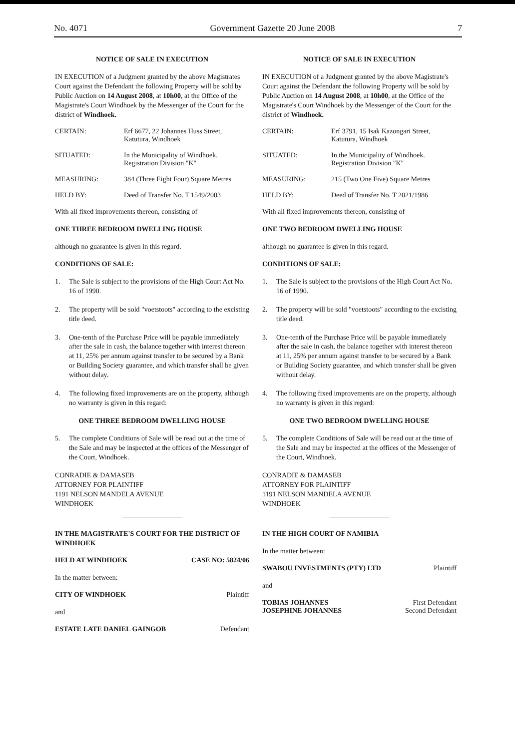No. 4071 Government Gazette 20 June 2008 7
NOTICE OF SALE IN EXECUTION
IN EXECUTION of a Judgment granted by the above Magistrates Court against the Defendant the following Property will be sold by Public Auction on 14 August 2008, at 10h00, at the Office of the Magistrate's Court Windhoek by the Messenger of the Court for the district of Windhoek.
CERTAIN: Erf 6677, 22 Johannes Huss Street, Katutura, Windhoek
SITUATED: In the Municipality of Windhoek. Registration Division "K"
MEASURING: 384 (Three Eight Four) Square Metres
HELD BY: Deed of Transfer No. T 1549/2003
With all fixed improvements thereon, consisting of
ONE THREE BEDROOM DWELLING HOUSE
although no guarantee is given in this regard.
CONDITIONS OF SALE:
1. The Sale is subject to the provisions of the High Court Act No. 16 of 1990.
2. The property will be sold "voetstoots" according to the excisting title deed.
3. One-tenth of the Purchase Price will be payable immediately after the sale in cash, the balance together with interest thereon at 11, 25% per annum against transfer to be secured by a Bank or Building Society guarantee, and which transfer shall be given without delay.
4. The following fixed improvements are on the property, although no warranty is given in this regard:
ONE THREE BEDROOM DWELLING HOUSE
5. The complete Conditions of Sale will be read out at the time of the Sale and may be inspected at the offices of the Messenger of the Court, Windhoek.
CONRADIE & DAMASEB
ATTORNEY FOR PLAINTIFF
1191 NELSON MANDELA AVENUE
WINDHOEK
IN THE MAGISTRATE'S COURT FOR THE DISTRICT OF WINDHOEK
HELD AT WINDHOEK CASE NO: 5824/06
In the matter between:
CITY OF WINDHOEK Plaintiff
and
ESTATE LATE DANIEL GAINGOB Defendant
NOTICE OF SALE IN EXECUTION
IN EXECUTION of a Judgment granted by the above Magistrate's Court against the Defendant the following Property will be sold by Public Auction on 14 August 2008, at 10h00, at the Office of the Magistrate's Court Windhoek by the Messenger of the Court for the district of Windhoek.
CERTAIN: Erf 3791, 15 Isak Kazongari Street, Katutura, Windhoek
SITUATED: In the Municipality of Windhoek. Registration Division "K"
MEASURING: 215 (Two One Five) Square Metres
HELD BY: Deed of Transfer No. T 2021/1986
With all fixed improvements thereon, consisting of
ONE TWO BEDROOM DWELLING HOUSE
although no guarantee is given in this regard.
CONDITIONS OF SALE:
1. The Sale is subject to the provisions of the High Court Act No. 16 of 1990.
2. The property will be sold "voetstoots" according to the excisting title deed.
3. One-tenth of the Purchase Price will be payable immediately after the sale in cash, the balance together with interest thereon at 11, 25% per annum against transfer to be secured by a Bank or Building Society guarantee, and which transfer shall be given without delay.
4. The following fixed improvements are on the property, although no warranty is given in this regard:
ONE TWO BEDROOM DWELLING HOUSE
5. The complete Conditions of Sale will be read out at the time of the Sale and may be inspected at the offices of the Messenger of the Court, Windhoek.
CONRADIE & DAMASEB
ATTORNEY FOR PLAINTIFF
1191 NELSON MANDELA AVENUE
WINDHOEK
IN THE HIGH COURT OF NAMIBIA
In the matter between:
SWABOU INVESTMENTS (PTY) LTD Plaintiff
and
TOBIAS JOHANNES
JOSEPHINE JOHANNES First Defendant
Second Defendant